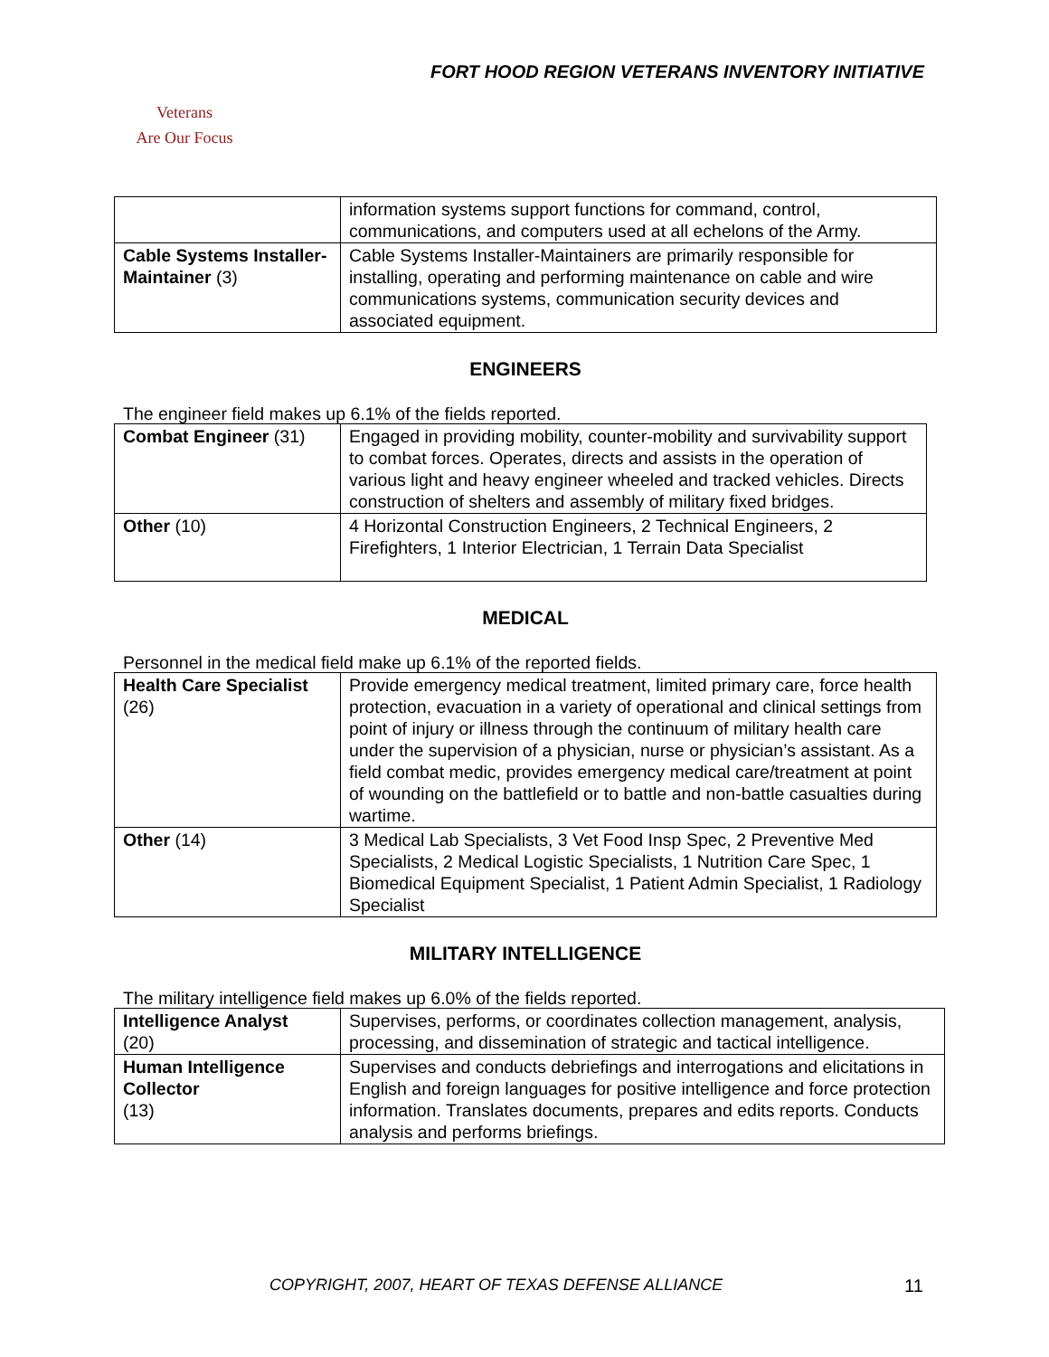FORT HOOD REGION VETERANS INVENTORY INITIATIVE
Veterans
Are Our Focus
| | information systems support functions for command, control, communications, and computers used at all echelons of the Army. |
| Cable Systems Installer-Maintainer (3) | Cable Systems Installer-Maintainers are primarily responsible for installing, operating and performing maintenance on cable and wire communications systems, communication security devices and associated equipment. |
ENGINEERS
The engineer field makes up 6.1% of the fields reported.
| Combat Engineer (31) | Engaged in providing mobility, counter-mobility and survivability support to combat forces. Operates, directs and assists in the operation of various light and heavy engineer wheeled and tracked vehicles. Directs construction of shelters and assembly of military fixed bridges. |
| Other (10) | 4 Horizontal Construction Engineers, 2 Technical Engineers, 2 Firefighters, 1 Interior Electrician, 1 Terrain Data Specialist |
MEDICAL
Personnel in the medical field make up 6.1% of the reported fields.
| Health Care Specialist (26) | Provide emergency medical treatment, limited primary care, force health protection, evacuation in a variety of operational and clinical settings from point of injury or illness through the continuum of military health care under the supervision of a physician, nurse or physician’s assistant. As a field combat medic, provides emergency medical care/treatment at point of wounding on the battlefield or to battle and non-battle casualties during wartime. |
| Other (14) | 3 Medical Lab Specialists, 3 Vet Food Insp Spec, 2 Preventive Med Specialists, 2 Medical Logistic Specialists, 1 Nutrition Care Spec, 1 Biomedical Equipment Specialist, 1 Patient Admin Specialist, 1 Radiology Specialist |
MILITARY INTELLIGENCE
The military intelligence field makes up 6.0% of the fields reported.
| Intelligence Analyst (20) | Supervises, performs, or coordinates collection management, analysis, processing, and dissemination of strategic and tactical intelligence. |
| Human Intelligence Collector (13) | Supervises and conducts debriefings and interrogations and elicitations in English and foreign languages for positive intelligence and force protection information. Translates documents, prepares and edits reports. Conducts analysis and performs briefings. |
COPYRIGHT, 2007, HEART OF TEXAS DEFENSE ALLIANCE
11